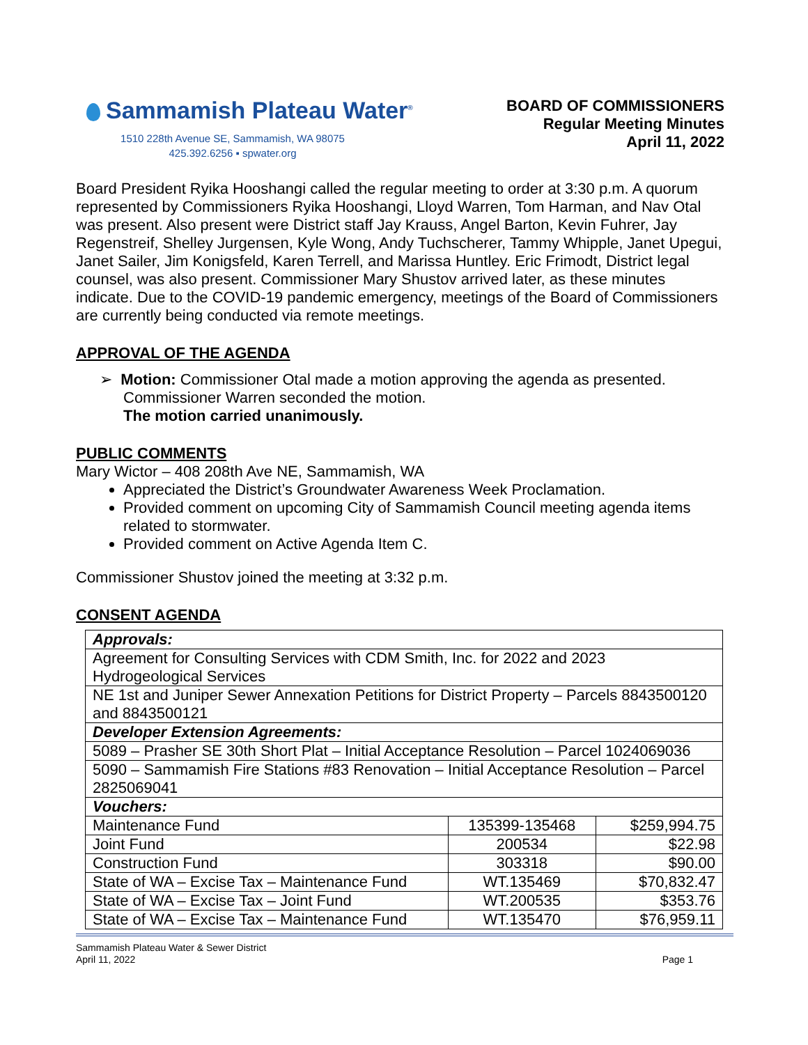Sammamish Plateau Water<sup>®</sup>
1510 228th Avenue SE, Sammamish, WA 98075
425.392.6256 ▪ spwater.org
BOARD OF COMMISSIONERS
Regular Meeting Minutes
April 11, 2022
Board President Ryika Hooshangi called the regular meeting to order at 3:30 p.m. A quorum represented by Commissioners Ryika Hooshangi, Lloyd Warren, Tom Harman, and Nav Otal was present. Also present were District staff Jay Krauss, Angel Barton, Kevin Fuhrer, Jay Regenstreif, Shelley Jurgensen, Kyle Wong, Andy Tuchscherer, Tammy Whipple, Janet Upegui, Janet Sailer, Jim Konigsfeld, Karen Terrell, and Marissa Huntley. Eric Frimodt, District legal counsel, was also present. Commissioner Mary Shustov arrived later, as these minutes indicate. Due to the COVID-19 pandemic emergency, meetings of the Board of Commissioners are currently being conducted via remote meetings.
APPROVAL OF THE AGENDA
➢ Motion: Commissioner Otal made a motion approving the agenda as presented. Commissioner Warren seconded the motion.
The motion carried unanimously.
PUBLIC COMMENTS
Mary Wictor – 408 208th Ave NE, Sammamish, WA
Appreciated the District’s Groundwater Awareness Week Proclamation.
Provided comment on upcoming City of Sammamish Council meeting agenda items related to stormwater.
Provided comment on Active Agenda Item C.
Commissioner Shustov joined the meeting at 3:32 p.m.
CONSENT AGENDA
| Approvals: | | |
| Agreement for Consulting Services with CDM Smith, Inc. for 2022 and 2023 Hydrogeological Services | | |
| NE 1st and Juniper Sewer Annexation Petitions for District Property – Parcels 8843500120 and 8843500121 | | |
| Developer Extension Agreements: | | |
| 5089 – Prasher SE 30th Short Plat – Initial Acceptance Resolution – Parcel 1024069036 | | |
| 5090 – Sammamish Fire Stations #83 Renovation – Initial Acceptance Resolution – Parcel 2825069041 | | |
| Vouchers: | | |
| Maintenance Fund | 135399-135468 | $259,994.75 |
| Joint Fund | 200534 | $22.98 |
| Construction Fund | 303318 | $90.00 |
| State of WA – Excise Tax – Maintenance Fund | WT.135469 | $70,832.47 |
| State of WA – Excise Tax – Joint Fund | WT.200535 | $353.76 |
| State of WA – Excise Tax – Maintenance Fund | WT.135470 | $76,959.11 |
Sammamish Plateau Water & Sewer District
April 11, 2022 Page 1